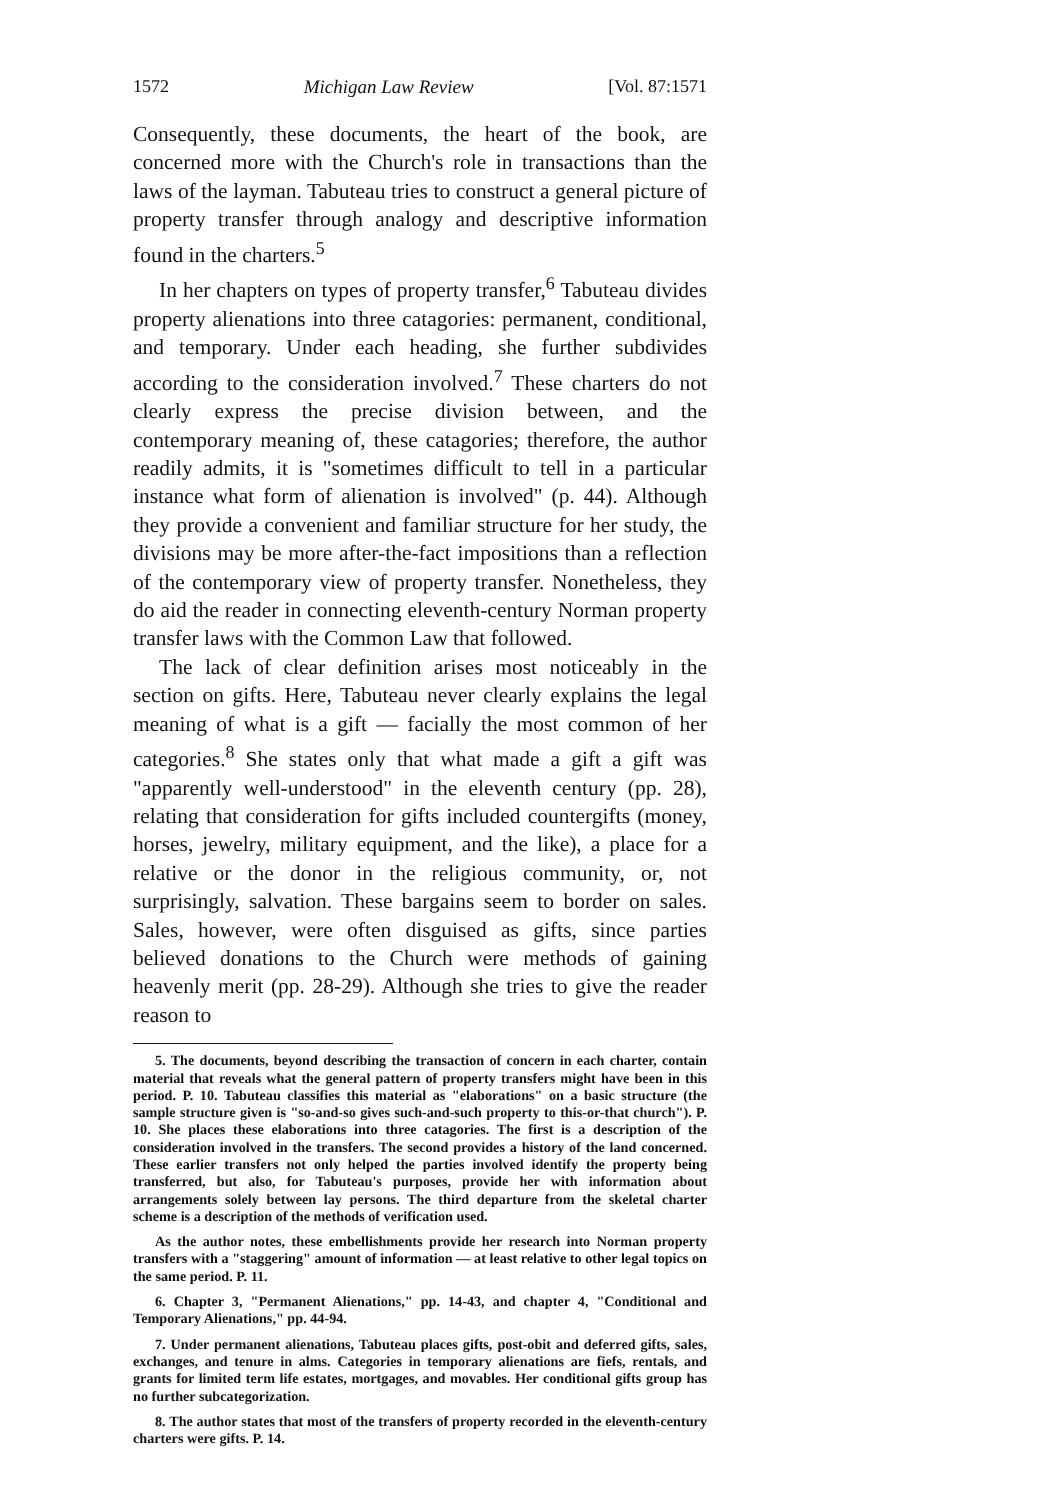1572 Michigan Law Review [Vol. 87:1571
Consequently, these documents, the heart of the book, are concerned more with the Church's role in transactions than the laws of the layman. Tabuteau tries to construct a general picture of property transfer through analogy and descriptive information found in the charters.<sup>5</sup>
In her chapters on types of property transfer,<sup>6</sup> Tabuteau divides property alienations into three catagories: permanent, conditional, and temporary. Under each heading, she further subdivides according to the consideration involved.<sup>7</sup> These charters do not clearly express the precise division between, and the contemporary meaning of, these catagories; therefore, the author readily admits, it is "sometimes difficult to tell in a particular instance what form of alienation is involved" (p. 44). Although they provide a convenient and familiar structure for her study, the divisions may be more after-the-fact impositions than a reflection of the contemporary view of property transfer. Nonetheless, they do aid the reader in connecting eleventh-century Norman property transfer laws with the Common Law that followed.
The lack of clear definition arises most noticeably in the section on gifts. Here, Tabuteau never clearly explains the legal meaning of what is a gift — facially the most common of her categories.<sup>8</sup> She states only that what made a gift a gift was "apparently well-understood" in the eleventh century (pp. 28), relating that consideration for gifts included countergifts (money, horses, jewelry, military equipment, and the like), a place for a relative or the donor in the religious community, or, not surprisingly, salvation. These bargains seem to border on sales. Sales, however, were often disguised as gifts, since parties believed donations to the Church were methods of gaining heavenly merit (pp. 28-29). Although she tries to give the reader reason to
5. The documents, beyond describing the transaction of concern in each charter, contain material that reveals what the general pattern of property transfers might have been in this period. P. 10. Tabuteau classifies this material as "elaborations" on a basic structure (the sample structure given is "so-and-so gives such-and-such property to this-or-that church"). P. 10. She places these elaborations into three catagories. The first is a description of the consideration involved in the transfers. The second provides a history of the land concerned. These earlier transfers not only helped the parties involved identify the property being transferred, but also, for Tabuteau's purposes, provide her with information about arrangements solely between lay persons. The third departure from the skeletal charter scheme is a description of the methods of verification used.
As the author notes, these embellishments provide her research into Norman property transfers with a "staggering" amount of information — at least relative to other legal topics on the same period. P. 11.
6. Chapter 3, "Permanent Alienations," pp. 14-43, and chapter 4, "Conditional and Temporary Alienations," pp. 44-94.
7. Under permanent alienations, Tabuteau places gifts, post-obit and deferred gifts, sales, exchanges, and tenure in alms. Categories in temporary alienations are fiefs, rentals, and grants for limited term life estates, mortgages, and movables. Her conditional gifts group has no further subcategorization.
8. The author states that most of the transfers of property recorded in the eleventh-century charters were gifts. P. 14.